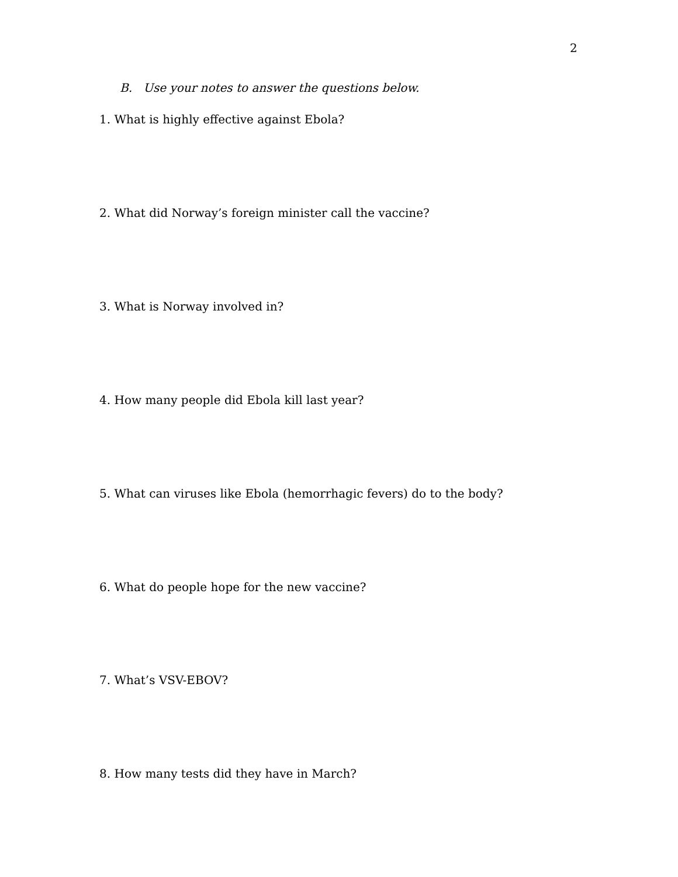2
B. Use your notes to answer the questions below.
1. What is highly effective against Ebola?
2. What did Norway’s foreign minister call the vaccine?
3. What is Norway involved in?
4. How many people did Ebola kill last year?
5. What can viruses like Ebola (hemorrhagic fevers) do to the body?
6. What do people hope for the new vaccine?
7. What’s VSV-EBOV?
8. How many tests did they have in March?